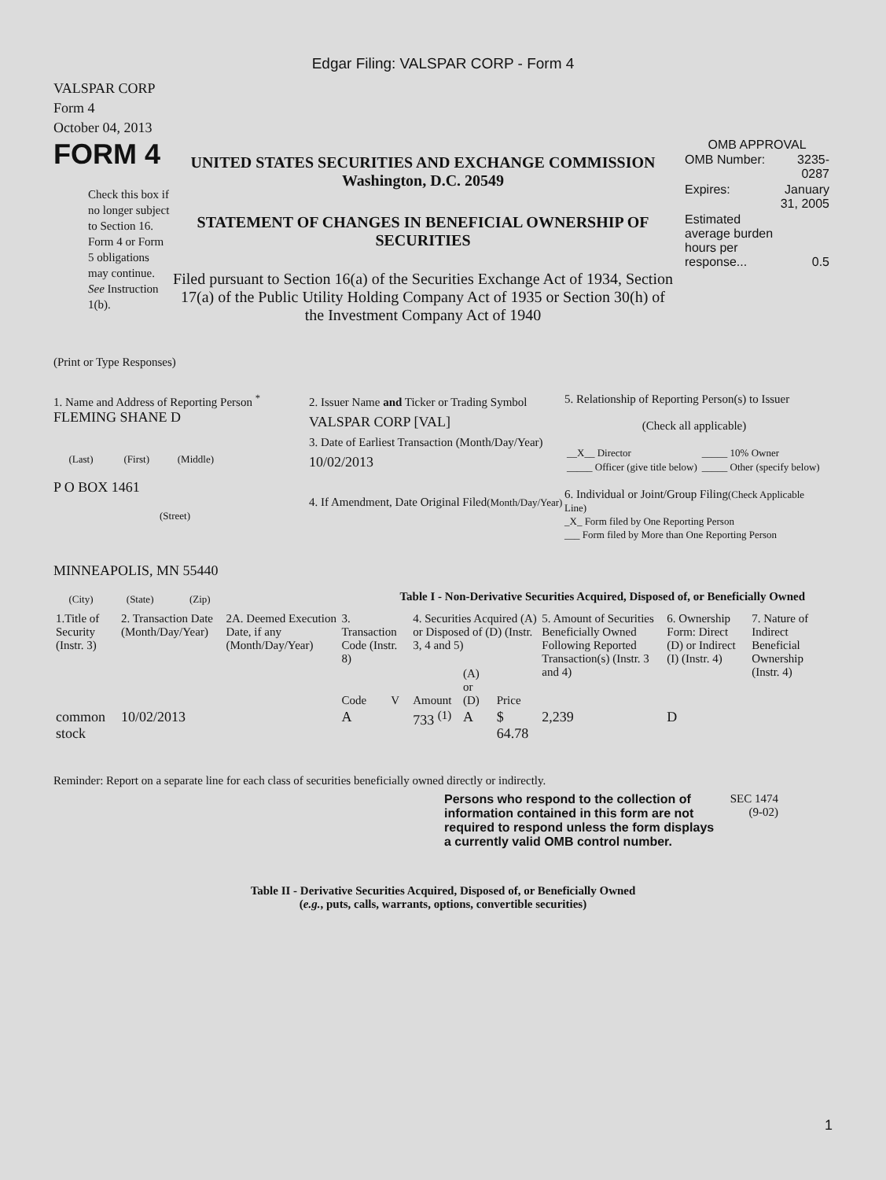Edgar Filing: VALSPAR CORP - Form 4
VALSPAR CORP
Form 4
October 04, 2013
FORM 4
Check this box if no longer subject to Section 16. Form 4 or Form 5 obligations may continue. See Instruction 1(b).
UNITED STATES SECURITIES AND EXCHANGE COMMISSION
Washington, D.C. 20549
STATEMENT OF CHANGES IN BENEFICIAL OWNERSHIP OF SECURITIES
Filed pursuant to Section 16(a) of the Securities Exchange Act of 1934, Section 17(a) of the Public Utility Holding Company Act of 1935 or Section 30(h) of the Investment Company Act of 1940
OMB APPROVAL
| OMB Number: | 3235-0287 |
| Expires: | January 31, 2005 |
| Estimated average burden hours per response... | 0.5 |
(Print or Type Responses)
1. Name and Address of Reporting Person <sup>*</sup>
FLEMING SHANE D
(Last) (First) (Middle)
P O BOX 1461
(Street)
MINNEAPOLIS, MN 55440
(City) (State) (Zip)
2. Issuer Name and Ticker or Trading Symbol
VALSPAR CORP [VAL]
3. Date of Earliest Transaction (Month/Day/Year)
10/02/2013
4. If Amendment, Date Original Filed(Month/Day/Year)
5. Relationship of Reporting Person(s) to Issuer
(Check all applicable)
| __X__ Director | _____ 10% Owner |
| _____ Officer (give title below) | _____ Other (specify below) |
6. Individual or Joint/Group Filing(Check Applicable Line)
_X_ Form filed by One Reporting Person
___ Form filed by More than One Reporting Person
Table I - Non-Derivative Securities Acquired, Disposed of, or Beneficially Owned
| 1.Title of Security (Instr. 3) | 2. Transaction Date (Month/Day/Year) | 2A. Deemed Execution Date, if any (Month/Day/Year) | 3. Transaction Code (Instr. 8) | | 4. Securities Acquired (A) or Disposed of (D) (Instr. 3, 4 and 5) | | | 5. Amount of Securities Beneficially Owned Following Reported Transaction(s) (Instr. 3 and 4) | 6. Ownership Form: Direct (D) or Indirect (I) (Instr. 4) | 7. Nature of Indirect Beneficial Ownership (Instr. 4) |
| --- | --- | --- | --- | --- | --- | --- | --- | --- | --- | --- |
| | | | Code | V | Amount | (A) or (D) | Price | | | |
| common stock | 10/02/2013 | | A | | 733 <sup>(1)</sup> | A | $ 64.78 | 2,239 | D | |
Reminder: Report on a separate line for each class of securities beneficially owned directly or indirectly.
Persons who respond to the collection of information contained in this form are not required to respond unless the form displays a currently valid OMB control number.
SEC 1474 (9-02)
Table II - Derivative Securities Acquired, Disposed of, or Beneficially Owned
(e.g., puts, calls, warrants, options, convertible securities)
1